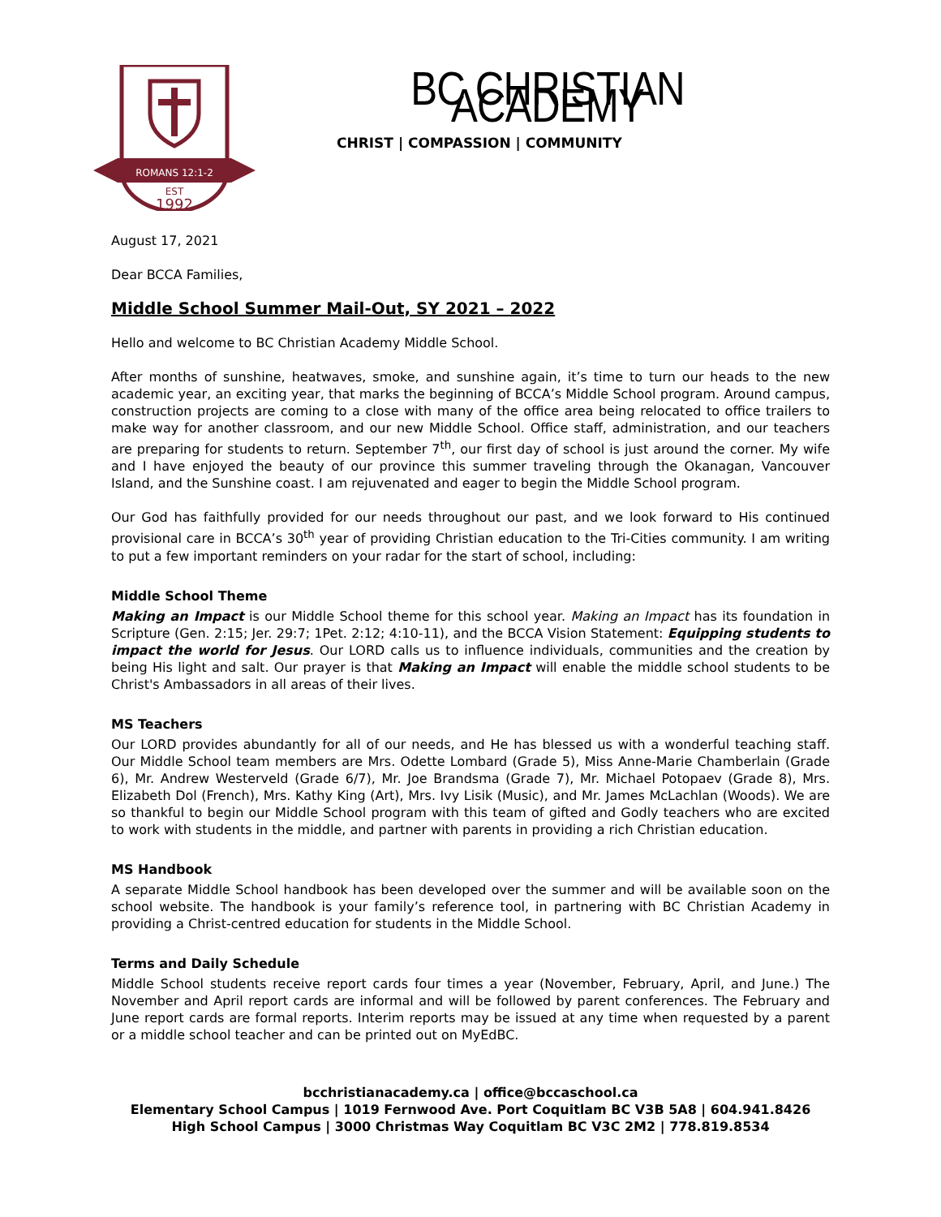ROMANS 12:1-2
EST
1992
BC CHRISTIAN ACADEMY
CHRIST | COMPASSION | COMMUNITY
August 17, 2021
Dear BCCA Families,
Middle School Summer Mail-Out, SY 2021 – 2022
Hello and welcome to BC Christian Academy Middle School.
After months of sunshine, heatwaves, smoke, and sunshine again, it’s time to turn our heads to the new academic year, an exciting year, that marks the beginning of BCCA’s Middle School program. Around campus, construction projects are coming to a close with many of the office area being relocated to office trailers to make way for another classroom, and our new Middle School. Office staff, administration, and our teachers are preparing for students to return. September 7<sup>th</sup>, our first day of school is just around the corner. My wife and I have enjoyed the beauty of our province this summer traveling through the Okanagan, Vancouver Island, and the Sunshine coast. I am rejuvenated and eager to begin the Middle School program.
Our God has faithfully provided for our needs throughout our past, and we look forward to His continued provisional care in BCCA’s 30<sup>th</sup> year of providing Christian education to the Tri-Cities community. I am writing to put a few important reminders on your radar for the start of school, including:
Middle School Theme
Making an Impact is our Middle School theme for this school year. Making an Impact has its foundation in Scripture (Gen. 2:15; Jer. 29:7; 1Pet. 2:12; 4:10-11), and the BCCA Vision Statement: Equipping students to impact the world for Jesus. Our LORD calls us to influence individuals, communities and the creation by being His light and salt. Our prayer is that Making an Impact will enable the middle school students to be Christ's Ambassadors in all areas of their lives.
MS Teachers
Our LORD provides abundantly for all of our needs, and He has blessed us with a wonderful teaching staff. Our Middle School team members are Mrs. Odette Lombard (Grade 5), Miss Anne-Marie Chamberlain (Grade 6), Mr. Andrew Westerveld (Grade 6/7), Mr. Joe Brandsma (Grade 7), Mr. Michael Potopaev (Grade 8), Mrs. Elizabeth Dol (French), Mrs. Kathy King (Art), Mrs. Ivy Lisik (Music), and Mr. James McLachlan (Woods). We are so thankful to begin our Middle School program with this team of gifted and Godly teachers who are excited to work with students in the middle, and partner with parents in providing a rich Christian education.
MS Handbook
A separate Middle School handbook has been developed over the summer and will be available soon on the school website. The handbook is your family’s reference tool, in partnering with BC Christian Academy in providing a Christ-centred education for students in the Middle School.
Terms and Daily Schedule
Middle School students receive report cards four times a year (November, February, April, and June.) The November and April report cards are informal and will be followed by parent conferences. The February and June report cards are formal reports. Interim reports may be issued at any time when requested by a parent or a middle school teacher and can be printed out on MyEdBC.
bcchristianacademy.ca | office@bccaschool.ca
Elementary School Campus | 1019 Fernwood Ave. Port Coquitlam BC V3B 5A8 | 604.941.8426
High School Campus | 3000 Christmas Way Coquitlam BC V3C 2M2 | 778.819.8534